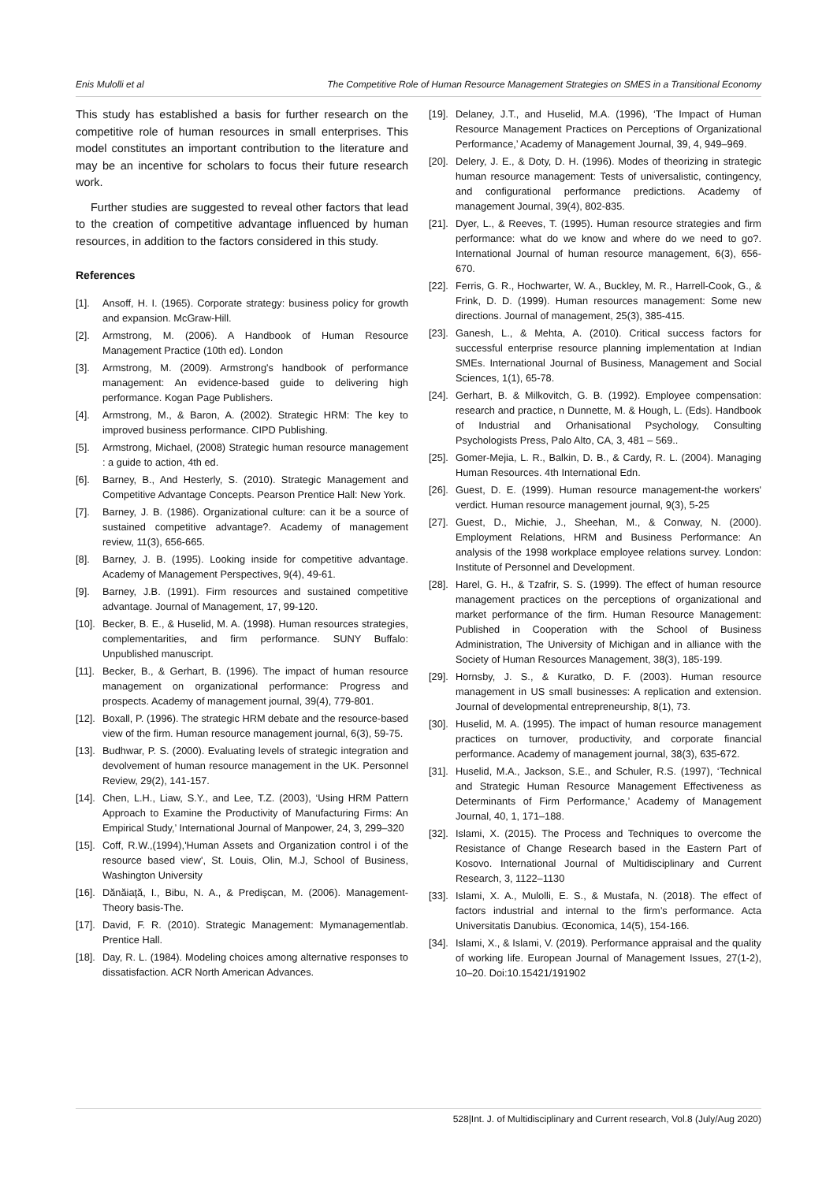Enis Mulolli et al The Competitive Role of Human Resource Management Strategies on SMES in a Transitional Economy
This study has established a basis for further research on the competitive role of human resources in small enterprises. This model constitutes an important contribution to the literature and may be an incentive for scholars to focus their future research work.
Further studies are suggested to reveal other factors that lead to the creation of competitive advantage influenced by human resources, in addition to the factors considered in this study.
References
[1]. Ansoff, H. I. (1965). Corporate strategy: business policy for growth and expansion. McGraw-Hill.
[2]. Armstrong, M. (2006). A Handbook of Human Resource Management Practice (10th ed). London
[3]. Armstrong, M. (2009). Armstrong's handbook of performance management: An evidence-based guide to delivering high performance. Kogan Page Publishers.
[4]. Armstrong, M., & Baron, A. (2002). Strategic HRM: The key to improved business performance. CIPD Publishing.
[5]. Armstrong, Michael, (2008) Strategic human resource management : a guide to action, 4th ed.
[6]. Barney, B., And Hesterly, S. (2010). Strategic Management and Competitive Advantage Concepts. Pearson Prentice Hall: New York.
[7]. Barney, J. B. (1986). Organizational culture: can it be a source of sustained competitive advantage?. Academy of management review, 11(3), 656-665.
[8]. Barney, J. B. (1995). Looking inside for competitive advantage. Academy of Management Perspectives, 9(4), 49-61.
[9]. Barney, J.B. (1991). Firm resources and sustained competitive advantage. Journal of Management, 17, 99-120.
[10]. Becker, B. E., & Huselid, M. A. (1998). Human resources strategies, complementarities, and firm performance. SUNY Buffalo: Unpublished manuscript.
[11]. Becker, B., & Gerhart, B. (1996). The impact of human resource management on organizational performance: Progress and prospects. Academy of management journal, 39(4), 779-801.
[12]. Boxall, P. (1996). The strategic HRM debate and the resource-based view of the firm. Human resource management journal, 6(3), 59-75.
[13]. Budhwar, P. S. (2000). Evaluating levels of strategic integration and devolvement of human resource management in the UK. Personnel Review, 29(2), 141-157.
[14]. Chen, L.H., Liaw, S.Y., and Lee, T.Z. (2003), ‘Using HRM Pattern Approach to Examine the Productivity of Manufacturing Firms: An Empirical Study,’ International Journal of Manpower, 24, 3, 299–320
[15]. Coff, R.W.,(1994),'Human Assets and Organization control i of the resource based view', St. Louis, Olin, M.J, School of Business, Washington University
[16]. Dănăiaţă, I., Bibu, N. A., & Predişcan, M. (2006). Management-Theory basis-The.
[17]. David, F. R. (2010). Strategic Management: Mymanagementlab. Prentice Hall.
[18]. Day, R. L. (1984). Modeling choices among alternative responses to dissatisfaction. ACR North American Advances.
[19]. Delaney, J.T., and Huselid, M.A. (1996), ‘The Impact of Human Resource Management Practices on Perceptions of Organizational Performance,’ Academy of Management Journal, 39, 4, 949–969.
[20]. Delery, J. E., & Doty, D. H. (1996). Modes of theorizing in strategic human resource management: Tests of universalistic, contingency, and configurational performance predictions. Academy of management Journal, 39(4), 802-835.
[21]. Dyer, L., & Reeves, T. (1995). Human resource strategies and firm performance: what do we know and where do we need to go?. International Journal of human resource management, 6(3), 656-670.
[22]. Ferris, G. R., Hochwarter, W. A., Buckley, M. R., Harrell-Cook, G., & Frink, D. D. (1999). Human resources management: Some new directions. Journal of management, 25(3), 385-415.
[23]. Ganesh, L., & Mehta, A. (2010). Critical success factors for successful enterprise resource planning implementation at Indian SMEs. International Journal of Business, Management and Social Sciences, 1(1), 65-78.
[24]. Gerhart, B. & Milkovitch, G. B. (1992). Employee compensation: research and practice, n Dunnette, M. & Hough, L. (Eds). Handbook of Industrial and Orhanisational Psychology, Consulting Psychologists Press, Palo Alto, CA, 3, 481 – 569..
[25]. Gomer-Mejia, L. R., Balkin, D. B., & Cardy, R. L. (2004). Managing Human Resources. 4th International Edn.
[26]. Guest, D. E. (1999). Human resource management-the workers' verdict. Human resource management journal, 9(3), 5-25
[27]. Guest, D., Michie, J., Sheehan, M., & Conway, N. (2000). Employment Relations, HRM and Business Performance: An analysis of the 1998 workplace employee relations survey. London: Institute of Personnel and Development.
[28]. Harel, G. H., & Tzafrir, S. S. (1999). The effect of human resource management practices on the perceptions of organizational and market performance of the firm. Human Resource Management: Published in Cooperation with the School of Business Administration, The University of Michigan and in alliance with the Society of Human Resources Management, 38(3), 185-199.
[29]. Hornsby, J. S., & Kuratko, D. F. (2003). Human resource management in US small businesses: A replication and extension. Journal of developmental entrepreneurship, 8(1), 73.
[30]. Huselid, M. A. (1995). The impact of human resource management practices on turnover, productivity, and corporate financial performance. Academy of management journal, 38(3), 635-672.
[31]. Huselid, M.A., Jackson, S.E., and Schuler, R.S. (1997), ‘Technical and Strategic Human Resource Management Effectiveness as Determinants of Firm Performance,’ Academy of Management Journal, 40, 1, 171–188.
[32]. Islami, X. (2015). The Process and Techniques to overcome the Resistance of Change Research based in the Eastern Part of Kosovo. International Journal of Multidisciplinary and Current Research, 3, 1122–1130
[33]. Islami, X. A., Mulolli, E. S., & Mustafa, N. (2018). The effect of factors industrial and internal to the firm’s performance. Acta Universitatis Danubius. Œconomica, 14(5), 154-166.
[34]. Islami, X., & Islami, V. (2019). Performance appraisal and the quality of working life. European Journal of Management Issues, 27(1-2), 10–20. Doi:10.15421/191902
528|Int. J. of Multidisciplinary and Current research, Vol.8 (July/Aug 2020)